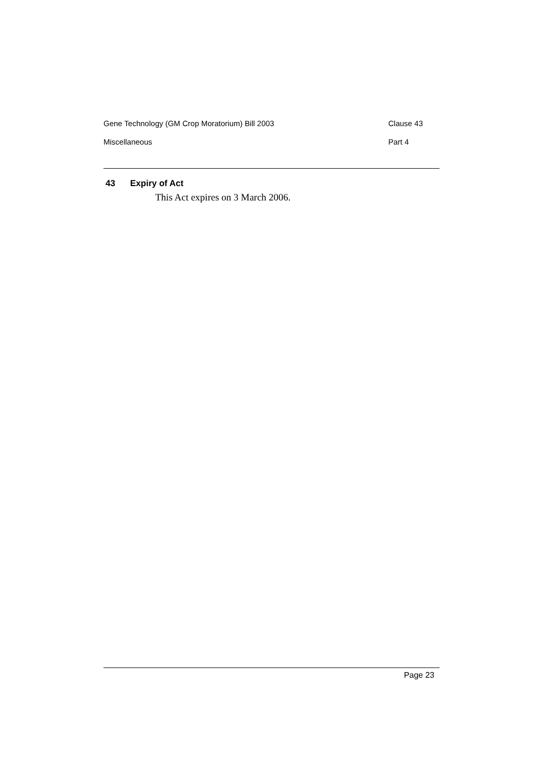Gene Technology (GM Crop Moratorium) Bill 2003 Clause 43
Miscellaneous Part 4
43 Expiry of Act
This Act expires on 3 March 2006.
Page 23